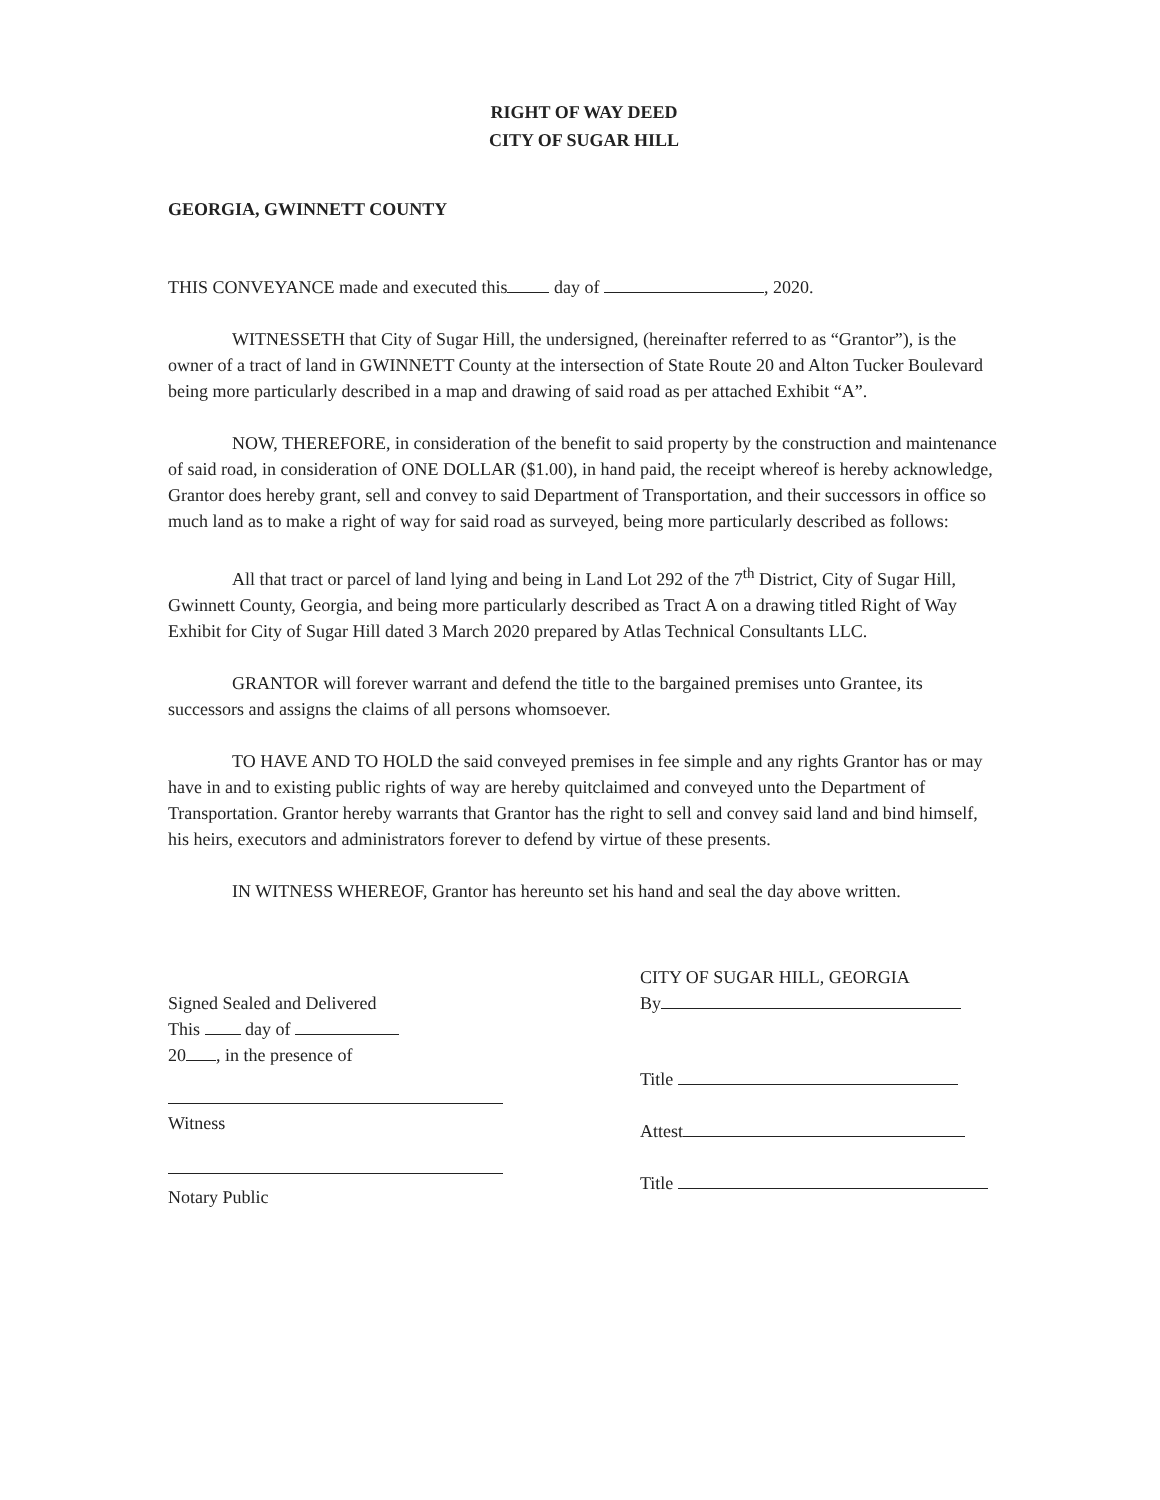RIGHT OF WAY DEED
CITY OF SUGAR HILL
GEORGIA, GWINNETT COUNTY
THIS CONVEYANCE made and executed this day of , 2020.
WITNESSETH that City of Sugar Hill, the undersigned, (hereinafter referred to as “Grantor”), is the owner of a tract of land in GWINNETT County at the intersection of State Route 20 and Alton Tucker Boulevard being more particularly described in a map and drawing of said road as per attached Exhibit “A”.
NOW, THEREFORE, in consideration of the benefit to said property by the construction and maintenance of said road, in consideration of ONE DOLLAR ($1.00), in hand paid, the receipt whereof is hereby acknowledge, Grantor does hereby grant, sell and convey to said Department of Transportation, and their successors in office so much land as to make a right of way for said road as surveyed, being more particularly described as follows:
All that tract or parcel of land lying and being in Land Lot 292 of the 7<sup>th</sup> District, City of Sugar Hill, Gwinnett County, Georgia, and being more particularly described as Tract A on a drawing titled Right of Way Exhibit for City of Sugar Hill dated 3 March 2020 prepared by Atlas Technical Consultants LLC.
GRANTOR will forever warrant and defend the title to the bargained premises unto Grantee, its successors and assigns the claims of all persons whomsoever.
TO HAVE AND TO HOLD the said conveyed premises in fee simple and any rights Grantor has or may have in and to existing public rights of way are hereby quitclaimed and conveyed unto the Department of Transportation. Grantor hereby warrants that Grantor has the right to sell and convey said land and bind himself, his heirs, executors and administrators forever to defend by virtue of these presents.
IN WITNESS WHEREOF, Grantor has hereunto set his hand and seal the day above written.
Signed Sealed and Delivered
This day of
20 , in the presence of
Witness
Notary Public
CITY OF SUGAR HILL, GEORGIA
By
Title
Attest
Title